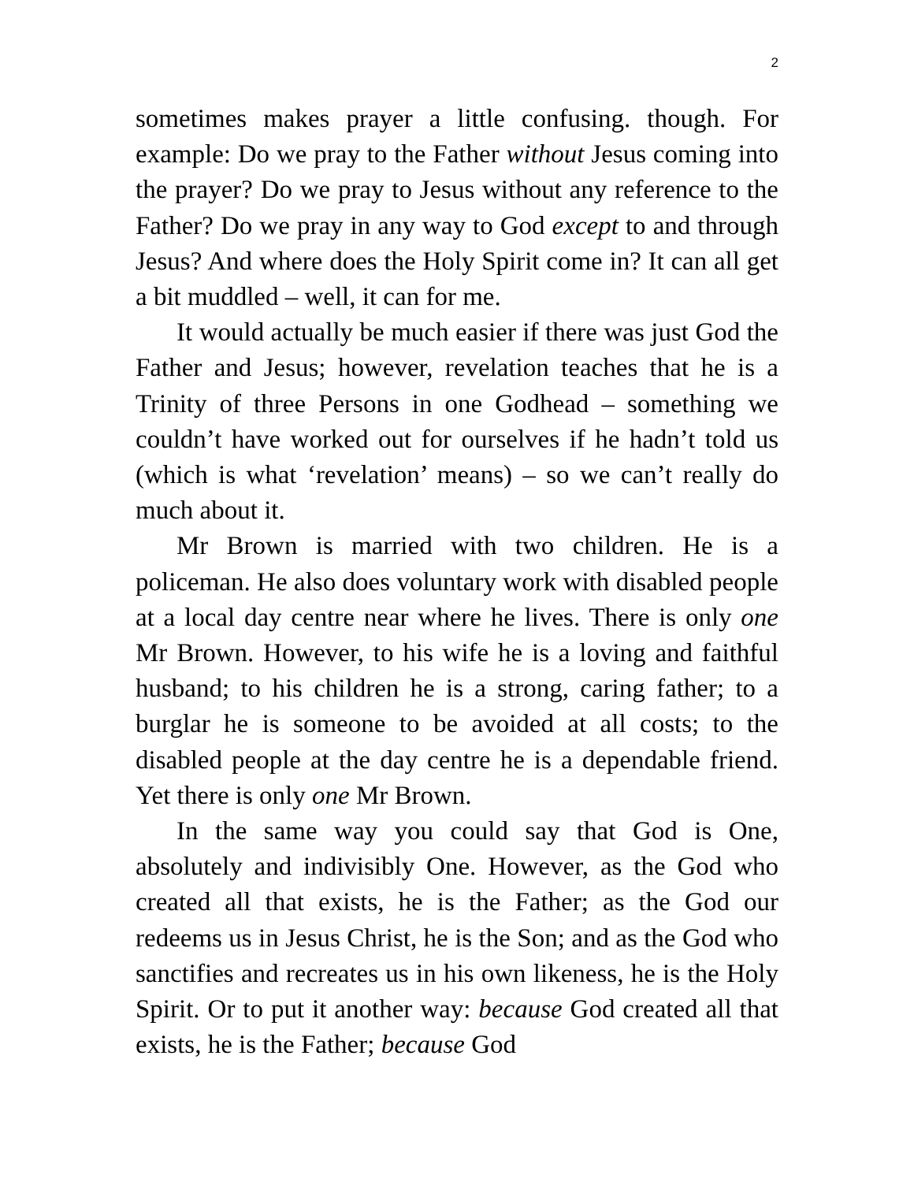2
sometimes makes prayer a little confusing. though. For example: Do we pray to the Father without Jesus coming into the prayer? Do we pray to Jesus without any reference to the Father? Do we pray in any way to God except to and through Jesus? And where does the Holy Spirit come in? It can all get a bit muddled – well, it can for me.
It would actually be much easier if there was just God the Father and Jesus; however, revelation teaches that he is a Trinity of three Persons in one Godhead – something we couldn’t have worked out for ourselves if he hadn’t told us (which is what ‘revelation’ means) – so we can’t really do much about it.
Mr Brown is married with two children. He is a policeman. He also does voluntary work with disabled people at a local day centre near where he lives. There is only one Mr Brown. However, to his wife he is a loving and faithful husband; to his children he is a strong, caring father; to a burglar he is someone to be avoided at all costs; to the disabled people at the day centre he is a dependable friend. Yet there is only one Mr Brown.
In the same way you could say that God is One, absolutely and indivisibly One. However, as the God who created all that exists, he is the Father; as the God our redeems us in Jesus Christ, he is the Son; and as the God who sanctifies and recreates us in his own likeness, he is the Holy Spirit. Or to put it another way: because God created all that exists, he is the Father; because God